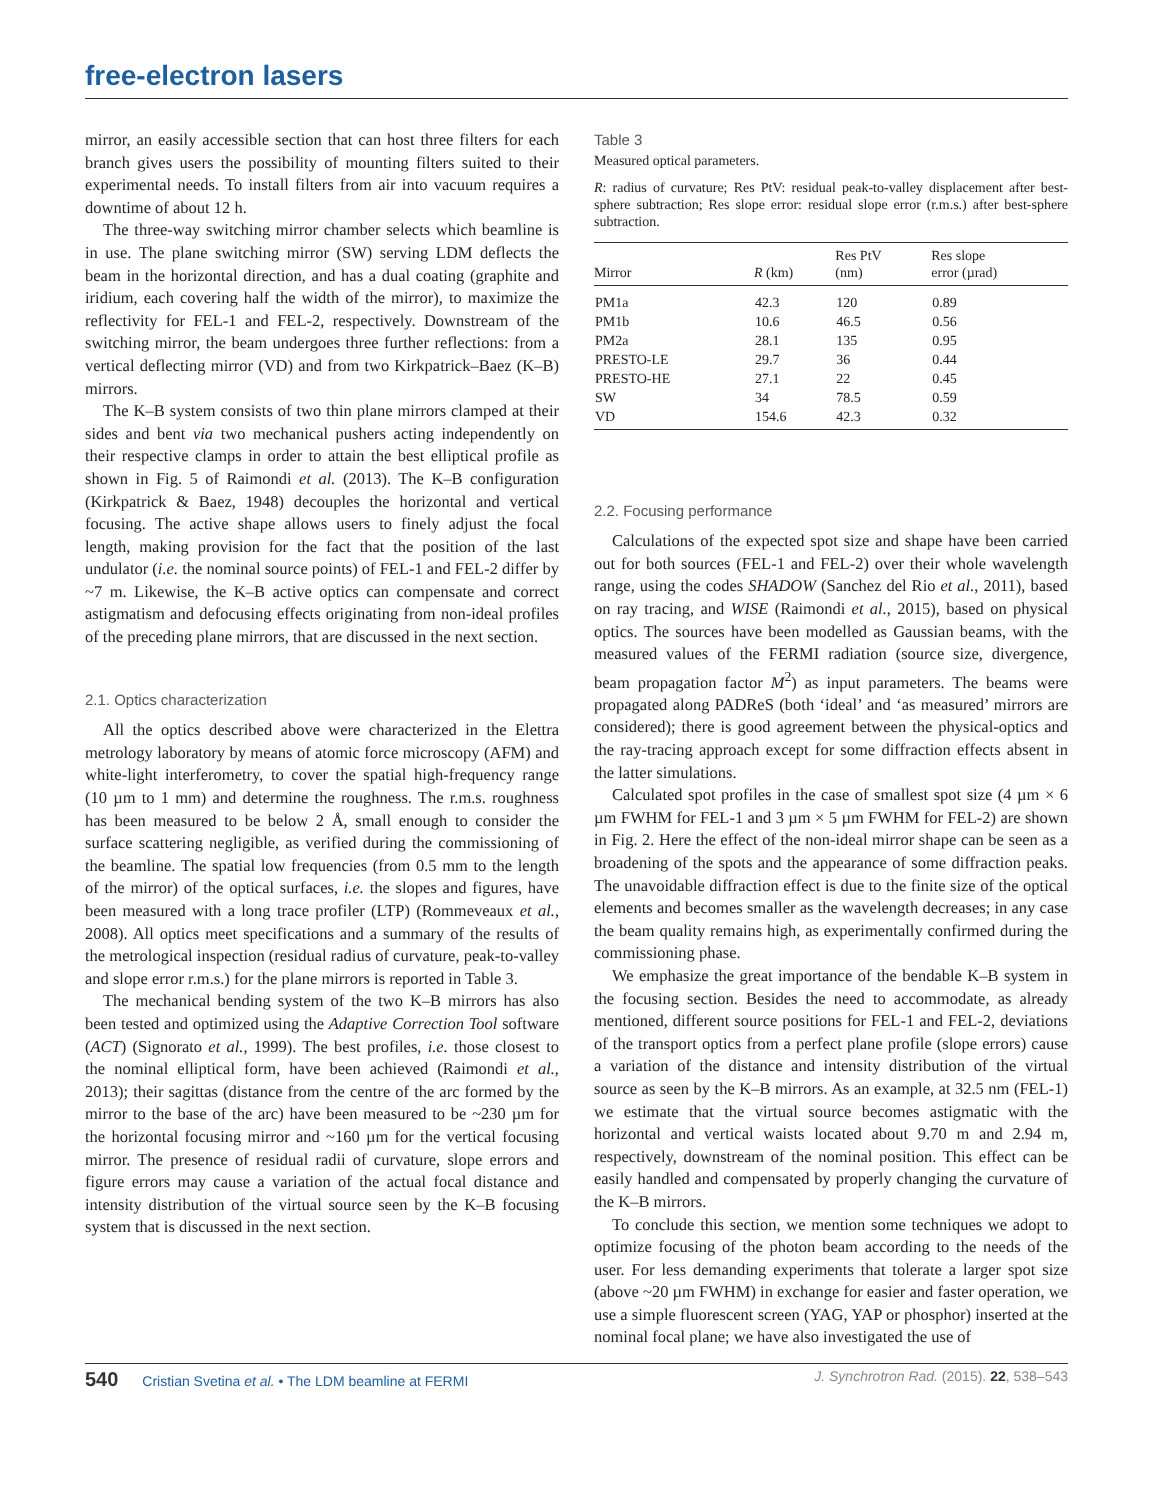free-electron lasers
mirror, an easily accessible section that can host three filters for each branch gives users the possibility of mounting filters suited to their experimental needs. To install filters from air into vacuum requires a downtime of about 12 h.
The three-way switching mirror chamber selects which beamline is in use. The plane switching mirror (SW) serving LDM deflects the beam in the horizontal direction, and has a dual coating (graphite and iridium, each covering half the width of the mirror), to maximize the reflectivity for FEL-1 and FEL-2, respectively. Downstream of the switching mirror, the beam undergoes three further reflections: from a vertical deflecting mirror (VD) and from two Kirkpatrick–Baez (K–B) mirrors.
The K–B system consists of two thin plane mirrors clamped at their sides and bent via two mechanical pushers acting independently on their respective clamps in order to attain the best elliptical profile as shown in Fig. 5 of Raimondi et al. (2013). The K–B configuration (Kirkpatrick & Baez, 1948) decouples the horizontal and vertical focusing. The active shape allows users to finely adjust the focal length, making provision for the fact that the position of the last undulator (i.e. the nominal source points) of FEL-1 and FEL-2 differ by ~7 m. Likewise, the K–B active optics can compensate and correct astigmatism and defocusing effects originating from non-ideal profiles of the preceding plane mirrors, that are discussed in the next section.
2.1. Optics characterization
All the optics described above were characterized in the Elettra metrology laboratory by means of atomic force microscopy (AFM) and white-light interferometry, to cover the spatial high-frequency range (10 µm to 1 mm) and determine the roughness. The r.m.s. roughness has been measured to be below 2 Å, small enough to consider the surface scattering negligible, as verified during the commissioning of the beamline. The spatial low frequencies (from 0.5 mm to the length of the mirror) of the optical surfaces, i.e. the slopes and figures, have been measured with a long trace profiler (LTP) (Rommeveaux et al., 2008). All optics meet specifications and a summary of the results of the metrological inspection (residual radius of curvature, peak-to-valley and slope error r.m.s.) for the plane mirrors is reported in Table 3.
The mechanical bending system of the two K–B mirrors has also been tested and optimized using the Adaptive Correction Tool software (ACT) (Signorato et al., 1999). The best profiles, i.e. those closest to the nominal elliptical form, have been achieved (Raimondi et al., 2013); their sagittas (distance from the centre of the arc formed by the mirror to the base of the arc) have been measured to be ~230 µm for the horizontal focusing mirror and ~160 µm for the vertical focusing mirror. The presence of residual radii of curvature, slope errors and figure errors may cause a variation of the actual focal distance and intensity distribution of the virtual source seen by the K–B focusing system that is discussed in the next section.
Table 3
Measured optical parameters.
R: radius of curvature; Res PtV: residual peak-to-valley displacement after best-sphere subtraction; Res slope error: residual slope error (r.m.s.) after best-sphere subtraction.
| Mirror | R (km) | Res PtV (nm) | Res slope error (µrad) |
| --- | --- | --- | --- |
| PM1a | 42.3 | 120 | 0.89 |
| PM1b | 10.6 | 46.5 | 0.56 |
| PM2a | 28.1 | 135 | 0.95 |
| PRESTO-LE | 29.7 | 36 | 0.44 |
| PRESTO-HE | 27.1 | 22 | 0.45 |
| SW | 34 | 78.5 | 0.59 |
| VD | 154.6 | 42.3 | 0.32 |
2.2. Focusing performance
Calculations of the expected spot size and shape have been carried out for both sources (FEL-1 and FEL-2) over their whole wavelength range, using the codes SHADOW (Sanchez del Rio et al., 2011), based on ray tracing, and WISE (Raimondi et al., 2015), based on physical optics. The sources have been modelled as Gaussian beams, with the measured values of the FERMI radiation (source size, divergence, beam propagation factor M<sup>2</sup>) as input parameters. The beams were propagated along PADReS (both ‘ideal’ and ‘as measured’ mirrors are considered); there is good agreement between the physical-optics and the ray-tracing approach except for some diffraction effects absent in the latter simulations.
Calculated spot profiles in the case of smallest spot size (4 µm × 6 µm FWHM for FEL-1 and 3 µm × 5 µm FWHM for FEL-2) are shown in Fig. 2. Here the effect of the non-ideal mirror shape can be seen as a broadening of the spots and the appearance of some diffraction peaks. The unavoidable diffraction effect is due to the finite size of the optical elements and becomes smaller as the wavelength decreases; in any case the beam quality remains high, as experimentally confirmed during the commissioning phase.
We emphasize the great importance of the bendable K–B system in the focusing section. Besides the need to accommodate, as already mentioned, different source positions for FEL-1 and FEL-2, deviations of the transport optics from a perfect plane profile (slope errors) cause a variation of the distance and intensity distribution of the virtual source as seen by the K–B mirrors. As an example, at 32.5 nm (FEL-1) we estimate that the virtual source becomes astigmatic with the horizontal and vertical waists located about 9.70 m and 2.94 m, respectively, downstream of the nominal position. This effect can be easily handled and compensated by properly changing the curvature of the K–B mirrors.
To conclude this section, we mention some techniques we adopt to optimize focusing of the photon beam according to the needs of the user. For less demanding experiments that tolerate a larger spot size (above ~20 µm FWHM) in exchange for easier and faster operation, we use a simple fluorescent screen (YAG, YAP or phosphor) inserted at the nominal focal plane; we have also investigated the use of
540 Cristian Svetina et al. • The LDM beamline at FERMI J. Synchrotron Rad. (2015). 22, 538–543